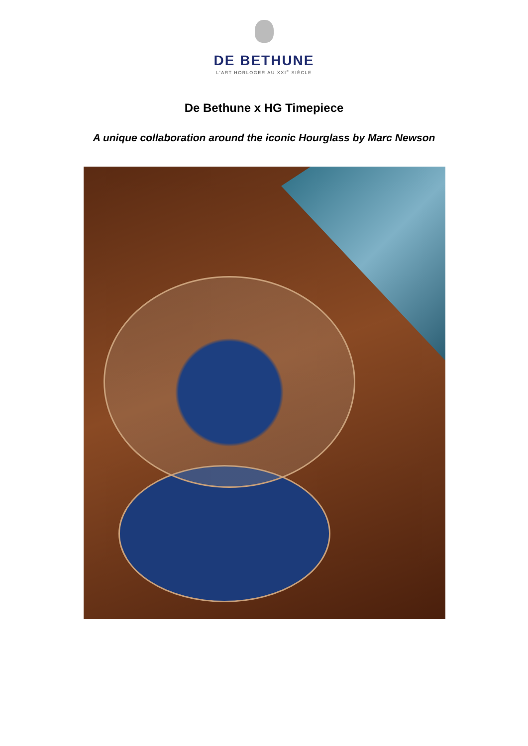DE BETHUNE
L'ART HORLOGER AU XXI<sup>e</sup> SIÈCLE
De Bethune x HG Timepiece
A unique collaboration around the iconic Hourglass by Marc Newson